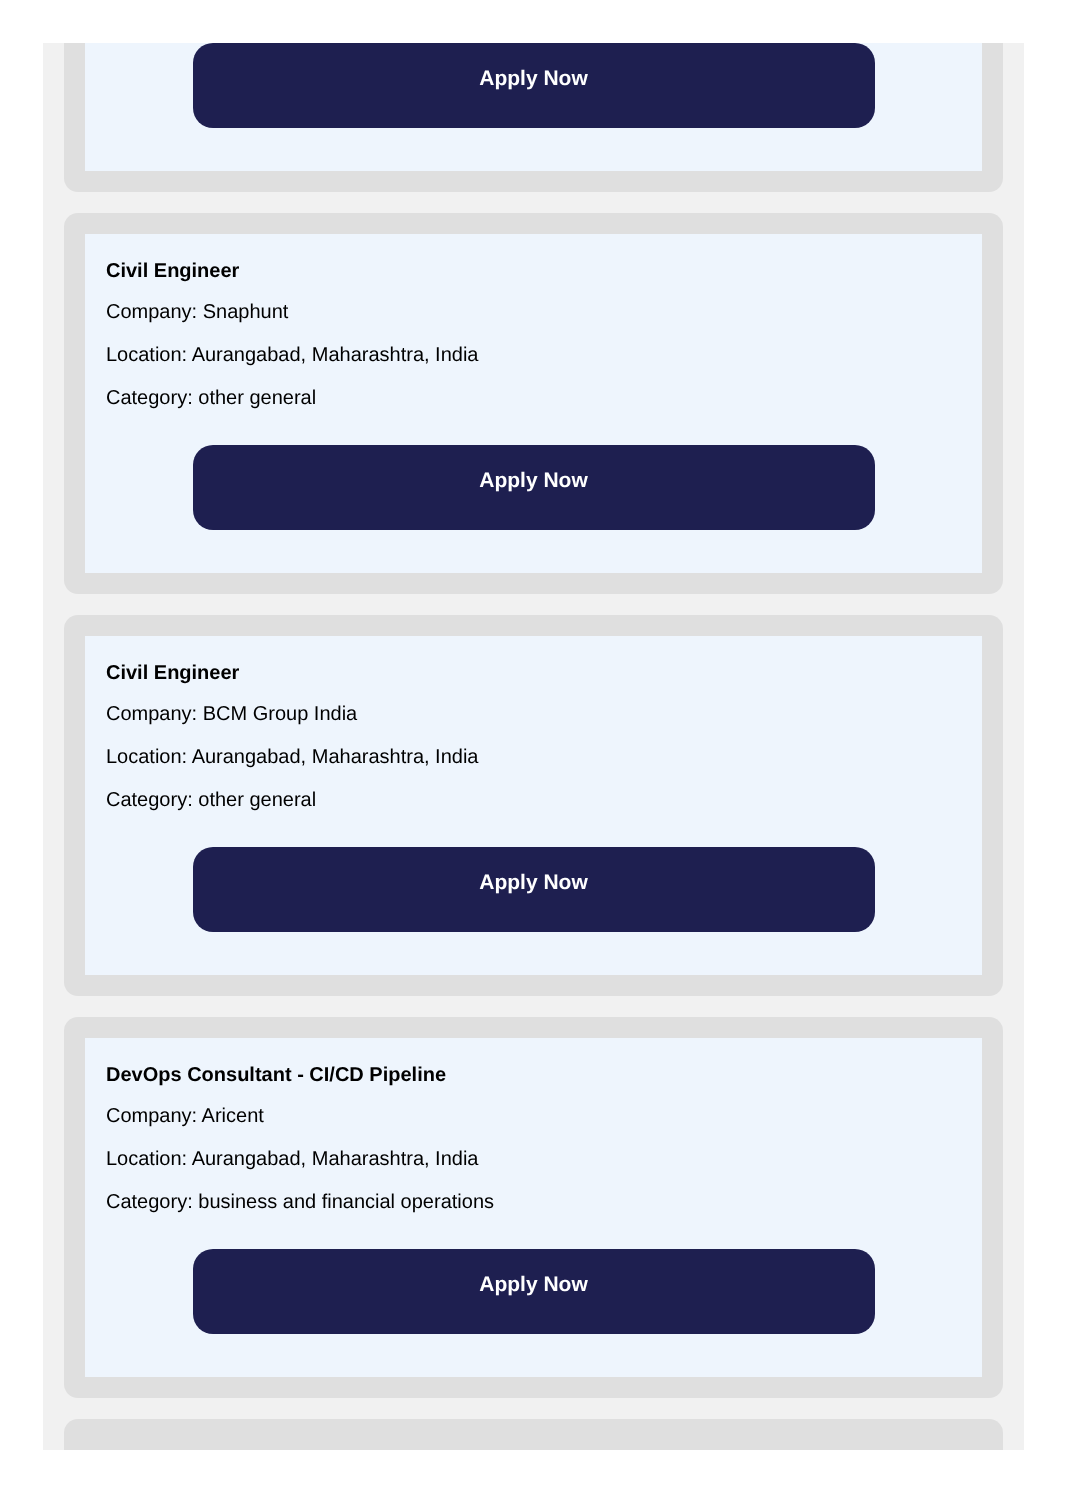Apply Now
Civil Engineer
Company: Snaphunt
Location: Aurangabad, Maharashtra, India
Category: other general
Apply Now
Civil Engineer
Company: BCM Group India
Location: Aurangabad, Maharashtra, India
Category: other general
Apply Now
DevOps Consultant - CI/CD Pipeline
Company: Aricent
Location: Aurangabad, Maharashtra, India
Category: business and financial operations
Apply Now